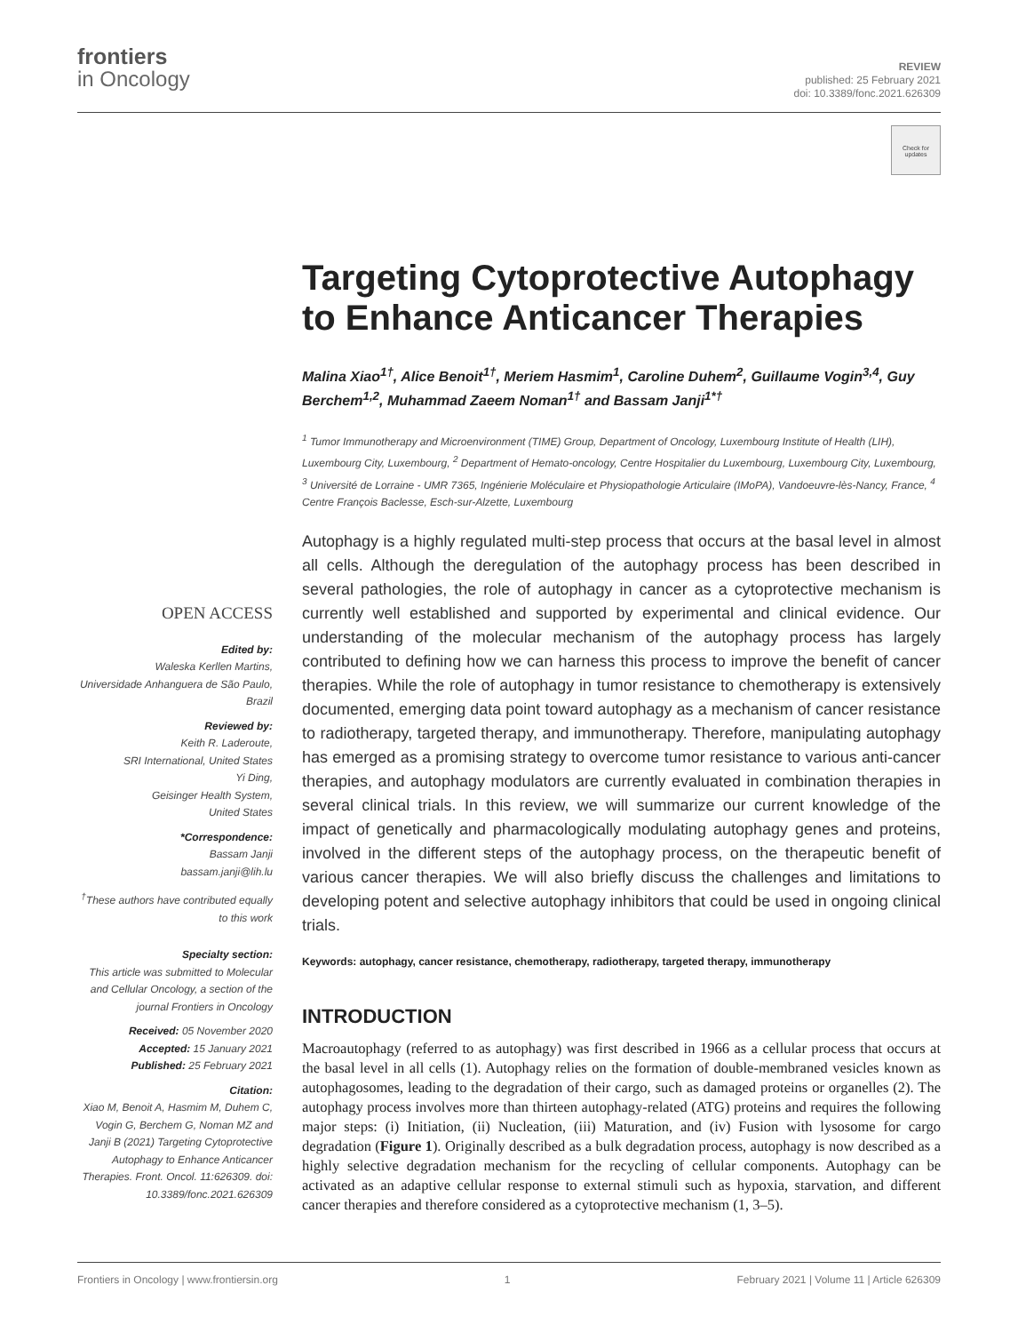frontiers
in Oncology
REVIEW
published: 25 February 2021
doi: 10.3389/fonc.2021.626309
Check for updates
Targeting Cytoprotective Autophagy to Enhance Anticancer Therapies
Malina Xiao<sup>1†</sup>, Alice Benoit<sup>1†</sup>, Meriem Hasmim<sup>1</sup>, Caroline Duhem<sup>2</sup>, Guillaume Vogin<sup>3,4</sup>, Guy Berchem<sup>1,2</sup>, Muhammad Zaeem Noman<sup>1†</sup> and Bassam Janji<sup>1*†</sup>
<sup>1</sup> Tumor Immunotherapy and Microenvironment (TIME) Group, Department of Oncology, Luxembourg Institute of Health (LIH), Luxembourg City, Luxembourg, <sup>2</sup> Department of Hemato-oncology, Centre Hospitalier du Luxembourg, Luxembourg City, Luxembourg, <sup>3</sup> Université de Lorraine - UMR 7365, Ingénierie Moléculaire et Physiopathologie Articulaire (IMoPA), Vandoeuvre-lès-Nancy, France, <sup>4</sup> Centre François Baclesse, Esch-sur-Alzette, Luxembourg
Autophagy is a highly regulated multi-step process that occurs at the basal level in almost all cells. Although the deregulation of the autophagy process has been described in several pathologies, the role of autophagy in cancer as a cytoprotective mechanism is currently well established and supported by experimental and clinical evidence. Our understanding of the molecular mechanism of the autophagy process has largely contributed to defining how we can harness this process to improve the benefit of cancer therapies. While the role of autophagy in tumor resistance to chemotherapy is extensively documented, emerging data point toward autophagy as a mechanism of cancer resistance to radiotherapy, targeted therapy, and immunotherapy. Therefore, manipulating autophagy has emerged as a promising strategy to overcome tumor resistance to various anti-cancer therapies, and autophagy modulators are currently evaluated in combination therapies in several clinical trials. In this review, we will summarize our current knowledge of the impact of genetically and pharmacologically modulating autophagy genes and proteins, involved in the different steps of the autophagy process, on the therapeutic benefit of various cancer therapies. We will also briefly discuss the challenges and limitations to developing potent and selective autophagy inhibitors that could be used in ongoing clinical trials.
Keywords: autophagy, cancer resistance, chemotherapy, radiotherapy, targeted therapy, immunotherapy
INTRODUCTION
Macroautophagy (referred to as autophagy) was first described in 1966 as a cellular process that occurs at the basal level in all cells (1). Autophagy relies on the formation of double-membraned vesicles known as autophagosomes, leading to the degradation of their cargo, such as damaged proteins or organelles (2). The autophagy process involves more than thirteen autophagy-related (ATG) proteins and requires the following major steps: (i) Initiation, (ii) Nucleation, (iii) Maturation, and (iv) Fusion with lysosome for cargo degradation (Figure 1). Originally described as a bulk degradation process, autophagy is now described as a highly selective degradation mechanism for the recycling of cellular components. Autophagy can be activated as an adaptive cellular response to external stimuli such as hypoxia, starvation, and different cancer therapies and therefore considered as a cytoprotective mechanism (1, 3–5).
OPEN ACCESS
Edited by:
Waleska Kerllen Martins,
Universidade Anhanguera de São Paulo, Brazil
Reviewed by:
Keith R. Laderoute,
SRI International, United States
Yi Ding,
Geisinger Health System,
United States
*Correspondence:
Bassam Janji
bassam.janji@lih.lu
<sup>†</sup> These authors have contributed equally to this work
Specialty section:
This article was submitted to Molecular and Cellular Oncology, a section of the journal Frontiers in Oncology
Received: 05 November 2020
Accepted: 15 January 2021
Published: 25 February 2021
Citation:
Xiao M, Benoit A, Hasmim M, Duhem C, Vogin G, Berchem G, Noman MZ and Janji B (2021) Targeting Cytoprotective Autophagy to Enhance Anticancer Therapies. Front. Oncol. 11:626309. doi: 10.3389/fonc.2021.626309
Frontiers in Oncology | www.frontiersin.org 1 February 2021 | Volume 11 | Article 626309